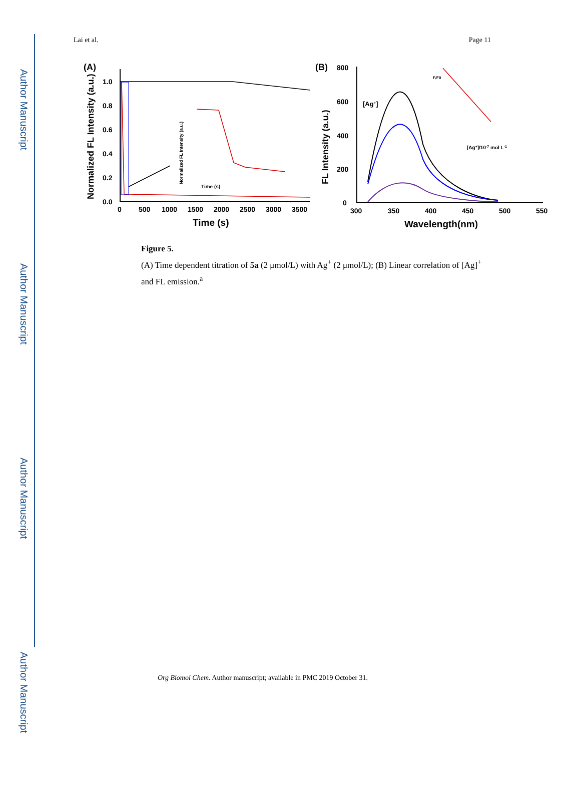Author Manuscript
Author Manuscript
Author Manuscript
Author Manuscript
Lai et al. Page 11
(A)
1.0
0.8
0.6
0.4
0.2
0.0
0
500
1000
1500
2000
2500
3000
3500
Time (s)
Normalized FL Intensity (a.u.)
Normalized FL Intensity (a.u.)
Time (s)
(B)
800
600
400
200
0
300
350
400
450
500
550
Wavelength(nm)
FL Intensity (a.u.)
[Ag+]
F/F0
[Ag+]/10-7 mol L-1
Figure 5.
(A) Time dependent titration of 5a (2 μmol/L) with Ag<sup>+</sup> (2 μmol/L); (B) Linear correlation of [Ag]<sup>+</sup> and FL emission.<sup>a</sup>
Org Biomol Chem. Author manuscript; available in PMC 2019 October 31.